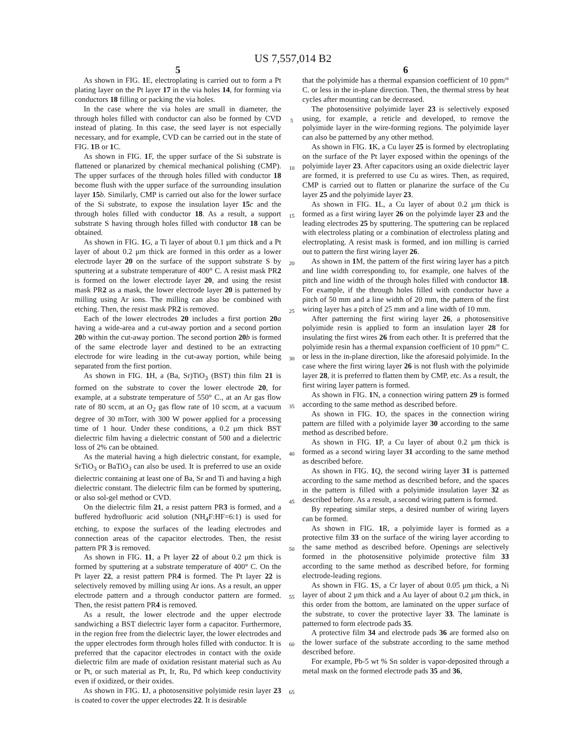US 7,557,014 B2
5
As shown in FIG. 1 E, electroplating is carried out to form a Pt plating layer on the Pt layer 17 in the via holes 14, for forming via conductors 18 filling or packing the via holes.
In the case where the via holes are small in diameter, the through holes filled with conductor can also be formed by CVD instead of plating. In this case, the seed layer is not especially necessary, and for example, CVD can be carried out in the state of FIG. 1 B or 1 C.
As shown in FIG. 1 F, the upper surface of the Si substrate is flattened or planarized by chemical mechanical polishing (CMP). The upper surfaces of the through holes filled with conductor 18 become flush with the upper surface of the surrounding insulation layer 15 b. Similarly, CMP is carried out also for the lower surface of the Si substrate, to expose the insulation layer 15 c and the through holes filled with conductor 18. As a result, a support substrate S having through holes filled with conductor 18 can be obtained.
As shown in FIG. 1 G, a Ti layer of about 0.1 μm thick and a Pt layer of about 0.2 μm thick are formed in this order as a lower electrode layer 20 on the surface of the support substrate S by sputtering at a substrate temperature of 400° C. A resist mask PR2 is formed on the lower electrode layer 20, and using the resist mask PR2 as a mask, the lower electrode layer 20 is patterned by milling using Ar ions. The milling can also be combined with etching. Then, the resist mask PR2 is removed.
Each of the lower electrodes 20 includes a first portion 20 a having a wide-area and a cut-away portion and a second portion 20 b within the cut-away portion. The second portion 20 b is formed of the same electrode layer and destined to be an extracting electrode for wire leading in the cut-away portion, while being separated from the first portion.
As shown in FIG. 1 H, a (Ba, Sr)TiO<sub>3</sub> (BST) thin film 21 is formed on the substrate to cover the lower electrode 20, for example, at a substrate temperature of 550° C., at an Ar gas flow rate of 80 sccm, at an O<sub>2</sub> gas flow rate of 10 sccm, at a vacuum degree of 30 mTorr, with 300 W power applied for a processing time of 1 hour. Under these conditions, a 0.2 μm thick BST dielectric film having a dielectric constant of 500 and a dielectric loss of 2% can be obtained.
As the material having a high dielectric constant, for example, SrTiO<sub>3</sub> or BaTiO<sub>3</sub> can also be used. It is preferred to use an oxide dielectric containing at least one of Ba, Sr and Ti and having a high dielectric constant. The dielectric film can be formed by sputtering, or also sol-gel method or CVD.
On the dielectric film 21, a resist pattern PR3 is formed, and a buffered hydrofluoric acid solution (NH<sub>4</sub>F:HF=6:1) is used for etching, to expose the surfaces of the leading electrodes and connection areas of the capacitor electrodes. Then, the resist pattern PR 3 is removed.
As shown in FIG. 11, a Pt layer 22 of about 0.2 μm thick is formed by sputtering at a substrate temperature of 400° C. On the Pt layer 22, a resist pattern PR4 is formed. The Pt layer 22 is selectively removed by milling using Ar ions. As a result, an upper electrode pattern and a through conductor pattern are formed. Then, the resist pattern PR4 is removed.
As a result, the lower electrode and the upper electrode sandwiching a BST dielectric layer form a capacitor. Furthermore, in the region free from the dielectric layer, the lower electrodes and the upper electrodes form through holes filled with conductor. It is preferred that the capacitor electrodes in contact with the oxide dielectric film are made of oxidation resistant material such as Au or Pt, or such material as Pt, Ir, Ru, Pd which keep conductivity even if oxidized, or their oxides.
As shown in FIG. 1 J, a photosensitive polyimide resin layer 23 is coated to cover the upper electrodes 22. It is desirable
5
10
15
20
25
30
35
40
45
50
55
60
65
6
that the polyimide has a thermal expansion coefficient of 10 ppm/° C. or less in the in-plane direction. Then, the thermal stress by heat cycles after mounting can be decreased.
The photosensitive polyimide layer 23 is selectively exposed using, for example, a reticle and developed, to remove the polyimide layer in the wire-forming regions. The polyimide layer can also be patterned by any other method.
As shown in FIG. 1 K, a Cu layer 25 is formed by electroplating on the surface of the Pt layer exposed within the openings of the polyimide layer 23. After capacitors using an oxide dielectric layer are formed, it is preferred to use Cu as wires. Then, as required, CMP is carried out to flatten or planarize the surface of the Cu layer 25 and the polyimide layer 23.
As shown in FIG. 1 L, a Cu layer of about 0.2 μm thick is formed as a first wiring layer 26 on the polyimde layer 23 and the leading electrodes 25 by sputtering. The sputtering can be replaced with electroless plating or a combination of electroless plating and electroplating. A resist mask is formed, and ion milling is carried out to pattern the first wiring layer 26.
As shown in 1 M, the pattern of the first wiring layer has a pitch and line width corresponding to, for example, one halves of the pitch and line width of the through holes filled with conductor 18. For example, if the through holes filled with conductor have a pitch of 50 mm and a line width of 20 mm, the pattern of the first wiring layer has a pitch of 25 mm and a line width of 10 mm.
After patterning the first wiring layer 26, a photosensitive polyimide resin is applied to form an insulation layer 28 for insulating the first wires 26 from each other. It is preferred that the polyimide resin has a thermal expansion coefficient of 10 ppm/° C. or less in the in-plane direction, like the aforesaid polyimide. In the case where the first wiring layer 26 is not flush with the polyimide layer 28, it is preferred to flatten them by CMP, etc. As a result, the first wiring layer pattern is formed.
As shown in FIG. 1 N, a connection wiring pattern 29 is formed according to the same method as described before.
As shown in FIG. 1 O, the spaces in the connection wiring pattern are filled with a polyimide layer 30 according to the same method as described before.
As shown in FIG. 1 P, a Cu layer of about 0.2 μm thick is formed as a second wiring layer 31 according to the same method as described before.
As shown in FIG. 1 Q, the second wiring layer 31 is patterned according to the same method as described before, and the spaces in the pattern is filled with a polyimide insulation layer 32 as described before. As a result, a second wiring pattern is formed.
By repeating similar steps, a desired number of wiring layers can be formed.
As shown in FIG. 1 R, a polyimide layer is formed as a protective film 33 on the surface of the wiring layer according to the same method as described before. Openings are selectively formed in the photosensitive polyimide protective film 33 according to the same method as described before, for forming electrode-leading regions.
As shown in FIG. 1 S, a Cr layer of about 0.05 μm thick, a Ni layer of about 2 μm thick and a Au layer of about 0.2 μm thick, in this order from the bottom, are laminated on the upper surface of the substrate, to cover the protective layer 33. The laminate is patterned to form electrode pads 35.
A protective film 34 and electrode pads 36 are formed also on the lower surface of the substrate according to the same method described before.
For example, Pb-5 wt % Sn solder is vapor-deposited through a metal mask on the formed electrode pads 35 and 36,